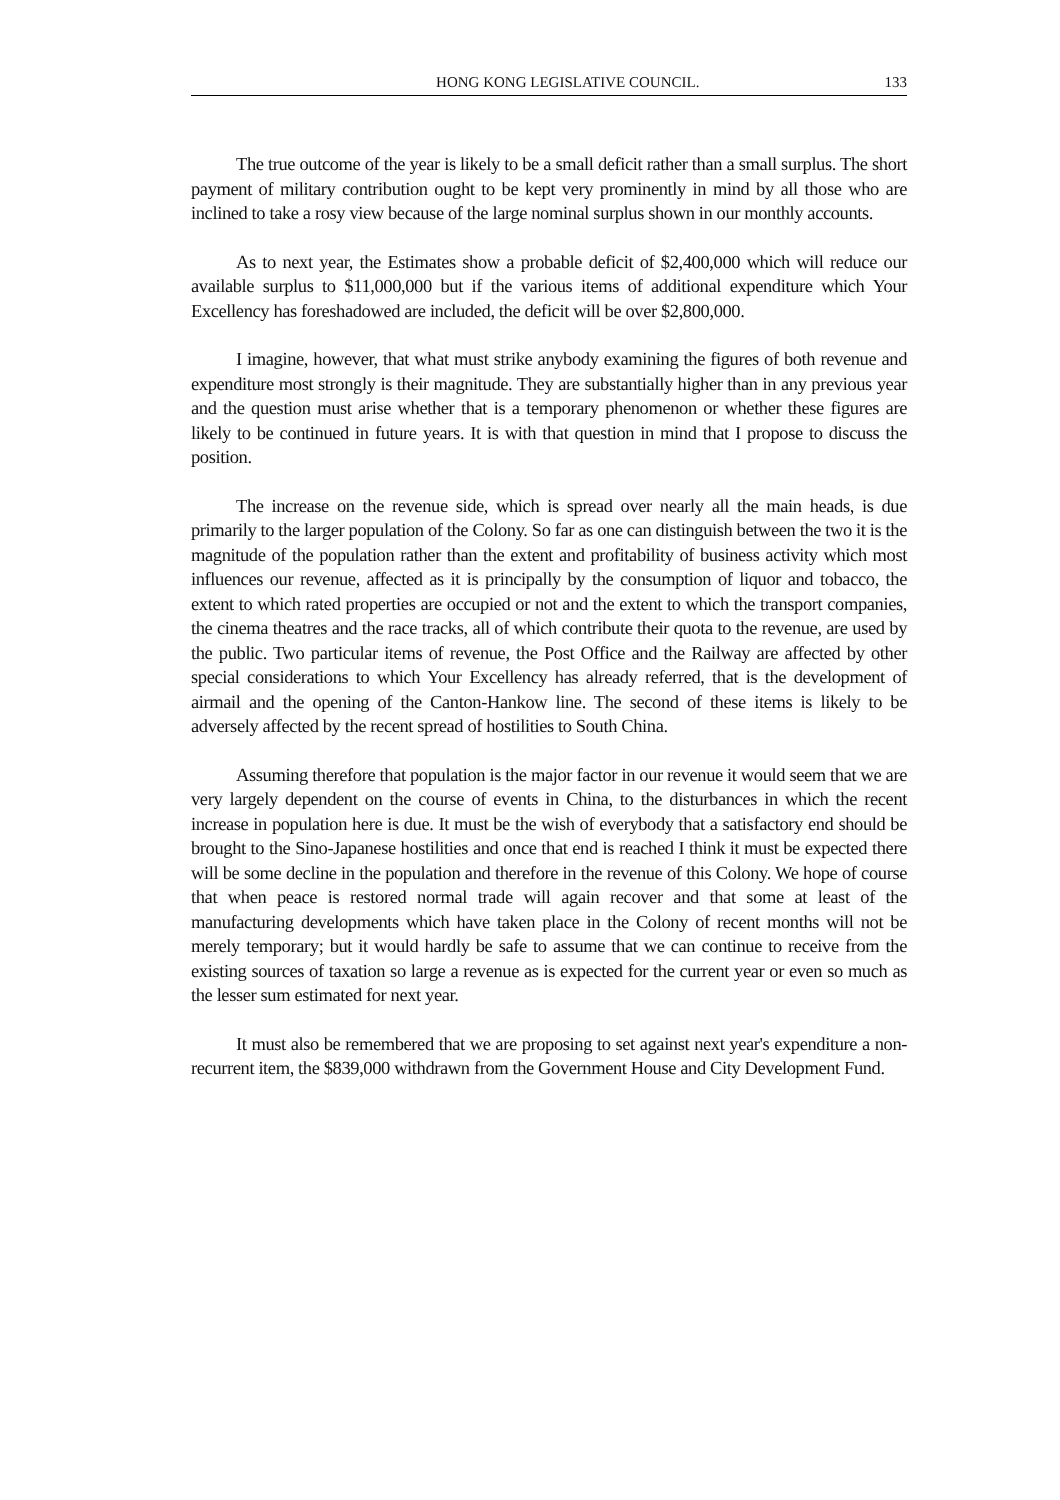HONG KONG LEGISLATIVE COUNCIL. 133
The true outcome of the year is likely to be a small deficit rather than a small surplus. The short payment of military contribution ought to be kept very prominently in mind by all those who are inclined to take a rosy view because of the large nominal surplus shown in our monthly accounts.
As to next year, the Estimates show a probable deficit of $2,400,000 which will reduce our available surplus to $11,000,000 but if the various items of additional expenditure which Your Excellency has foreshadowed are included, the deficit will be over $2,800,000.
I imagine, however, that what must strike anybody examining the figures of both revenue and expenditure most strongly is their magnitude. They are substantially higher than in any previous year and the question must arise whether that is a temporary phenomenon or whether these figures are likely to be continued in future years. It is with that question in mind that I propose to discuss the position.
The increase on the revenue side, which is spread over nearly all the main heads, is due primarily to the larger population of the Colony. So far as one can distinguish between the two it is the magnitude of the population rather than the extent and profitability of business activity which most influences our revenue, affected as it is principally by the consumption of liquor and tobacco, the extent to which rated properties are occupied or not and the extent to which the transport companies, the cinema theatres and the race tracks, all of which contribute their quota to the revenue, are used by the public. Two particular items of revenue, the Post Office and the Railway are affected by other special considerations to which Your Excellency has already referred, that is the development of airmail and the opening of the Canton-Hankow line. The second of these items is likely to be adversely affected by the recent spread of hostilities to South China.
Assuming therefore that population is the major factor in our revenue it would seem that we are very largely dependent on the course of events in China, to the disturbances in which the recent increase in population here is due. It must be the wish of everybody that a satisfactory end should be brought to the Sino-Japanese hostilities and once that end is reached I think it must be expected there will be some decline in the population and therefore in the revenue of this Colony. We hope of course that when peace is restored normal trade will again recover and that some at least of the manufacturing developments which have taken place in the Colony of recent months will not be merely temporary; but it would hardly be safe to assume that we can continue to receive from the existing sources of taxation so large a revenue as is expected for the current year or even so much as the lesser sum estimated for next year.
It must also be remembered that we are proposing to set against next year's expenditure a non-recurrent item, the $839,000 withdrawn from the Government House and City Development Fund.